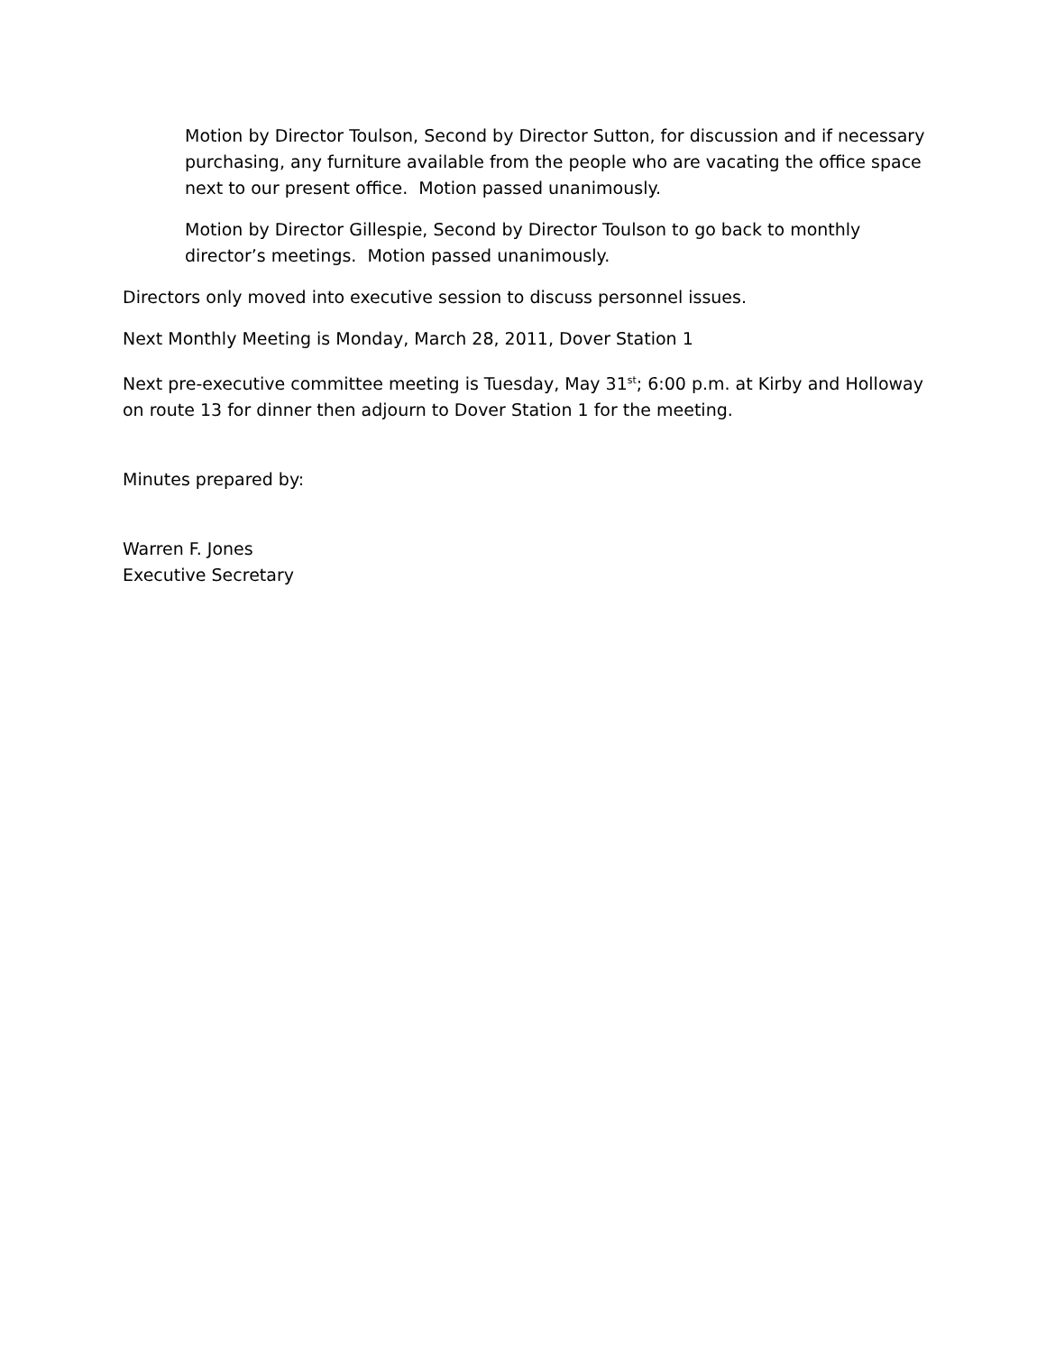Motion by Director Toulson, Second by Director Sutton, for discussion and if necessary purchasing, any furniture available from the people who are vacating the office space next to our present office. Motion passed unanimously.
Motion by Director Gillespie, Second by Director Toulson to go back to monthly director’s meetings. Motion passed unanimously.
Directors only moved into executive session to discuss personnel issues.
Next Monthly Meeting is Monday, March 28, 2011, Dover Station 1
Next pre-executive committee meeting is Tuesday, May 31<sup>st</sup>; 6:00 p.m. at Kirby and Holloway on route 13 for dinner then adjourn to Dover Station 1 for the meeting.
Minutes prepared by:
Warren F. Jones
Executive Secretary